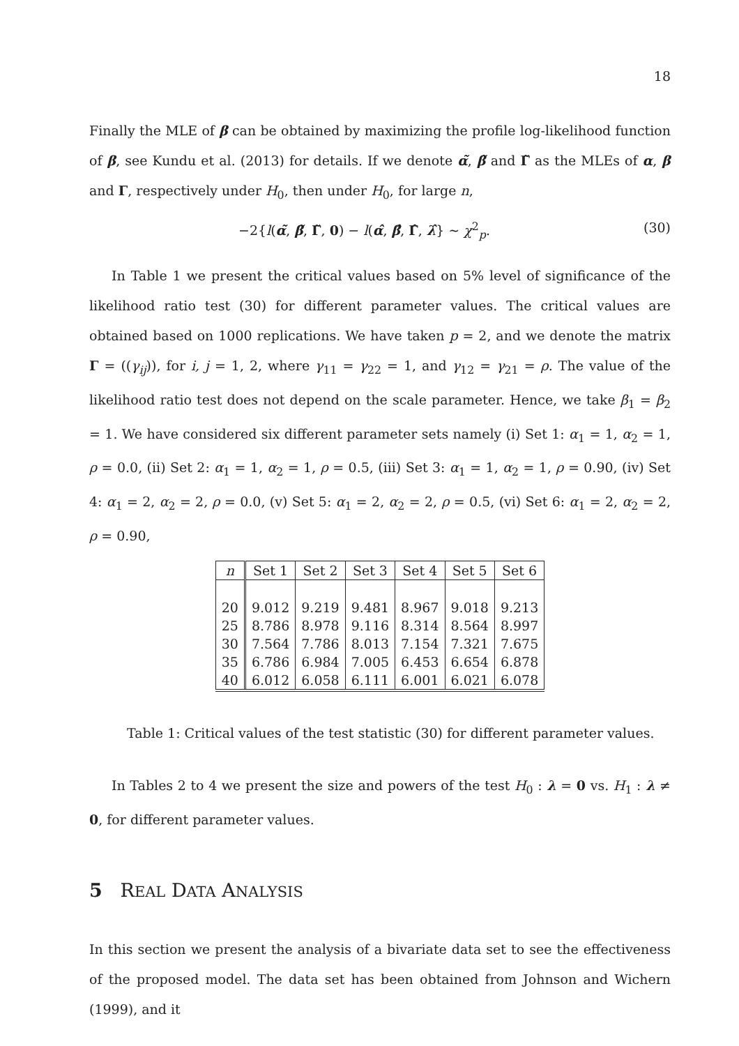18
Finally the MLE of β can be obtained by maximizing the profile log-likelihood function of β, see Kundu et al. (2013) for details. If we denote α̃, β̃ and Γ̃ as the MLEs of α, β and Γ, respectively under H<sub>0</sub>, then under H<sub>0</sub>, for large n,
−2{l(α̃, β̃, Γ̃, 0) − l(α̂, β̂, Γ̂, λ̂} ∼ χ<sup>2</sup><sub>p</sub>. (30)
In Table 1 we present the critical values based on 5% level of significance of the likelihood ratio test (30) for different parameter values. The critical values are obtained based on 1000 replications. We have taken p = 2, and we denote the matrix Γ = ((γ<sub>ij</sub>)), for i, j = 1, 2, where γ<sub>11</sub> = γ<sub>22</sub> = 1, and γ<sub>12</sub> = γ<sub>21</sub> = ρ. The value of the likelihood ratio test does not depend on the scale parameter. Hence, we take β<sub>1</sub> = β<sub>2</sub> = 1. We have considered six different parameter sets namely (i) Set 1: α<sub>1</sub> = 1, α<sub>2</sub> = 1, ρ = 0.0, (ii) Set 2: α<sub>1</sub> = 1, α<sub>2</sub> = 1, ρ = 0.5, (iii) Set 3: α<sub>1</sub> = 1, α<sub>2</sub> = 1, ρ = 0.90, (iv) Set 4: α<sub>1</sub> = 2, α<sub>2</sub> = 2, ρ = 0.0, (v) Set 5: α<sub>1</sub> = 2, α<sub>2</sub> = 2, ρ = 0.5, (vi) Set 6: α<sub>1</sub> = 2, α<sub>2</sub> = 2, ρ = 0.90,
| n | Set 1 | Set 2 | Set 3 | Set 4 | Set 5 | Set 6 |
| --- | --- | --- | --- | --- | --- | --- |
| 20 | 9.012 | 9.219 | 9.481 | 8.967 | 9.018 | 9.213 |
| 25 | 8.786 | 8.978 | 9.116 | 8.314 | 8.564 | 8.997 |
| 30 | 7.564 | 7.786 | 8.013 | 7.154 | 7.321 | 7.675 |
| 35 | 6.786 | 6.984 | 7.005 | 6.453 | 6.654 | 6.878 |
| 40 | 6.012 | 6.058 | 6.111 | 6.001 | 6.021 | 6.078 |
Table 1: Critical values of the test statistic (30) for different parameter values.
In Tables 2 to 4 we present the size and powers of the test H<sub>0</sub> : λ = 0 vs. H<sub>1</sub> : λ ≠ 0, for different parameter values.
5 REAL DATA ANALYSIS
In this section we present the analysis of a bivariate data set to see the effectiveness of the proposed model. The data set has been obtained from Johnson and Wichern (1999), and it